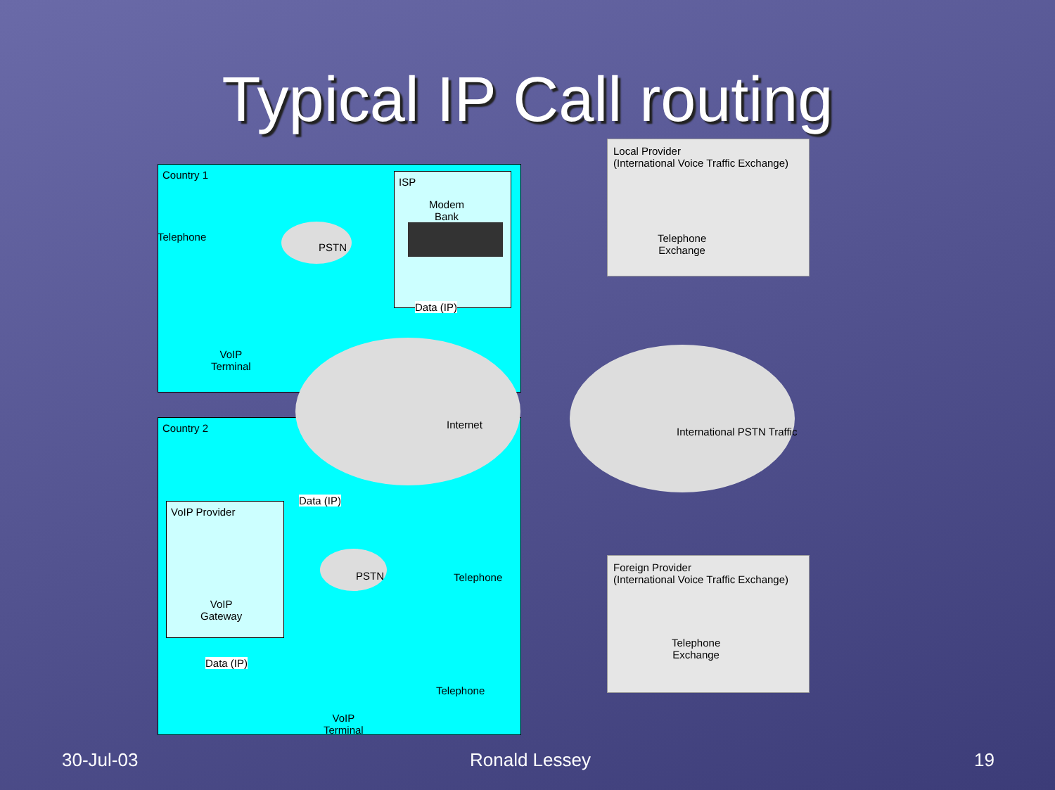Typical IP Call routing
Country 1
Country 2
ISP
VoIP Provider
Local Provider
(International Voice Traffic Exchange)
Foreign Provider
(International Voice Traffic Exchange)
Telephone
PSTN
Modem
Bank
Data (IP)
VoIP
Terminal
Internet
International PSTN Traffic
Telephone
Exchange
Data (IP)
PSTN Telephone
VoIP
Gateway
Telephone
Exchange
Data (IP)
Telephone
VoIP
Terminal
30-Jul-03 Ronald Lessey 19